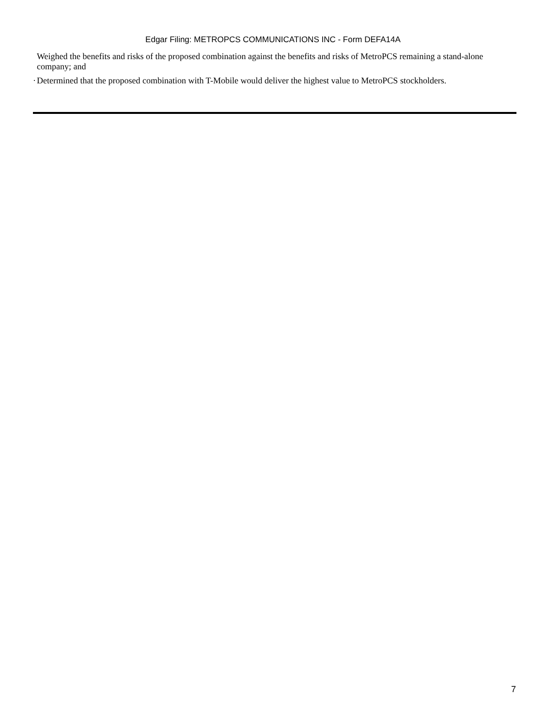Edgar Filing: METROPCS COMMUNICATIONS INC - Form DEFA14A
Weighed the benefits and risks of the proposed combination against the benefits and risks of MetroPCS remaining a stand-alone company; and
· Determined that the proposed combination with T-Mobile would deliver the highest value to MetroPCS stockholders.
7